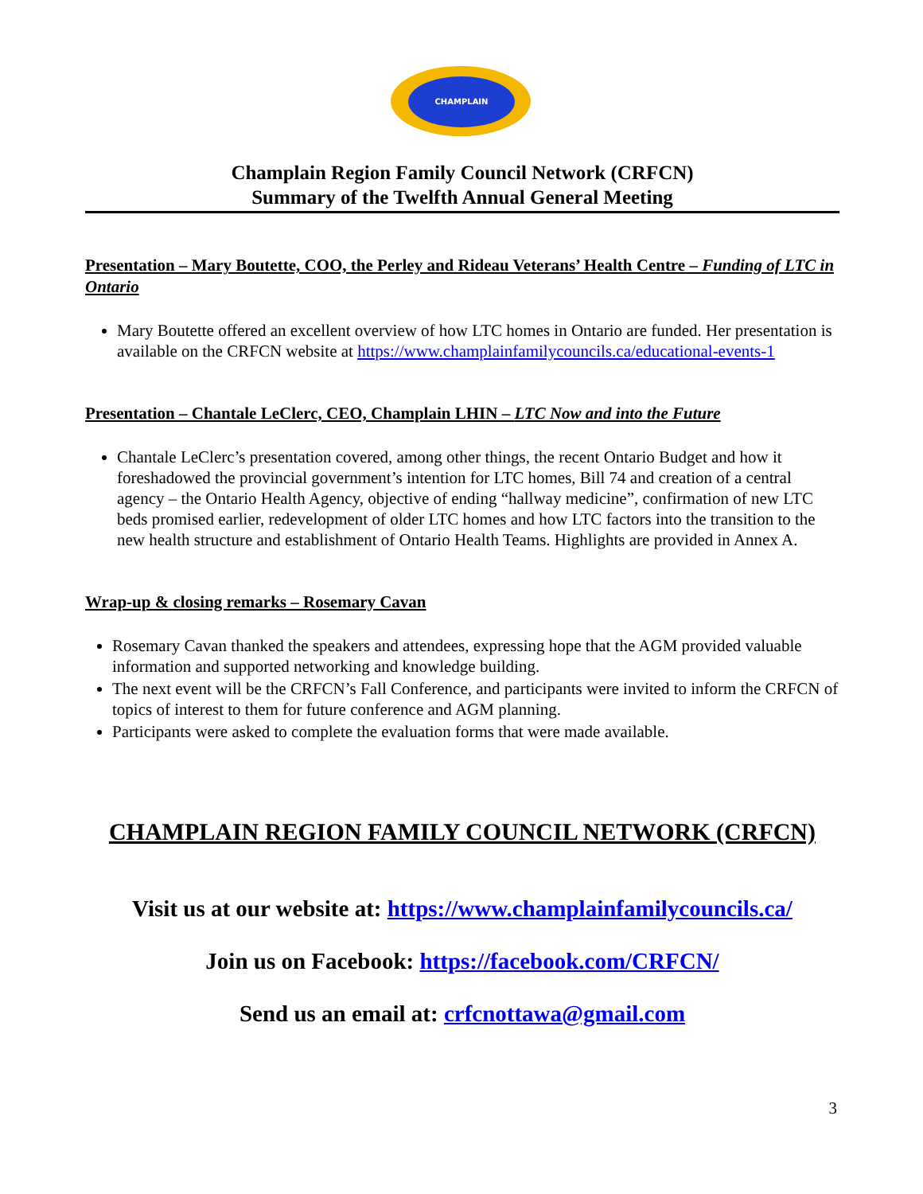CHAMPLAIN
Champlain Region Family Council Network (CRFCN)
Summary of the Twelfth Annual General Meeting
Presentation – Mary Boutette, COO, the Perley and Rideau Veterans’ Health Centre – Funding of LTC in Ontario
Mary Boutette offered an excellent overview of how LTC homes in Ontario are funded. Her presentation is available on the CRFCN website at https://www.champlainfamilycouncils.ca/educational-events-1
Presentation – Chantale LeClerc, CEO, Champlain LHIN – LTC Now and into the Future
Chantale LeClerc’s presentation covered, among other things, the recent Ontario Budget and how it foreshadowed the provincial government’s intention for LTC homes, Bill 74 and creation of a central agency – the Ontario Health Agency, objective of ending “hallway medicine”, confirmation of new LTC beds promised earlier, redevelopment of older LTC homes and how LTC factors into the transition to the new health structure and establishment of Ontario Health Teams. Highlights are provided in Annex A.
Wrap-up & closing remarks – Rosemary Cavan
Rosemary Cavan thanked the speakers and attendees, expressing hope that the AGM provided valuable information and supported networking and knowledge building.
The next event will be the CRFCN’s Fall Conference, and participants were invited to inform the CRFCN of topics of interest to them for future conference and AGM planning.
Participants were asked to complete the evaluation forms that were made available.
CHAMPLAIN REGION FAMILY COUNCIL NETWORK (CRFCN)
Visit us at our website at: https://www.champlainfamilycouncils.ca/
Join us on Facebook: https://facebook.com/CRFCN/
Send us an email at: crfcnottawa@gmail.com
3